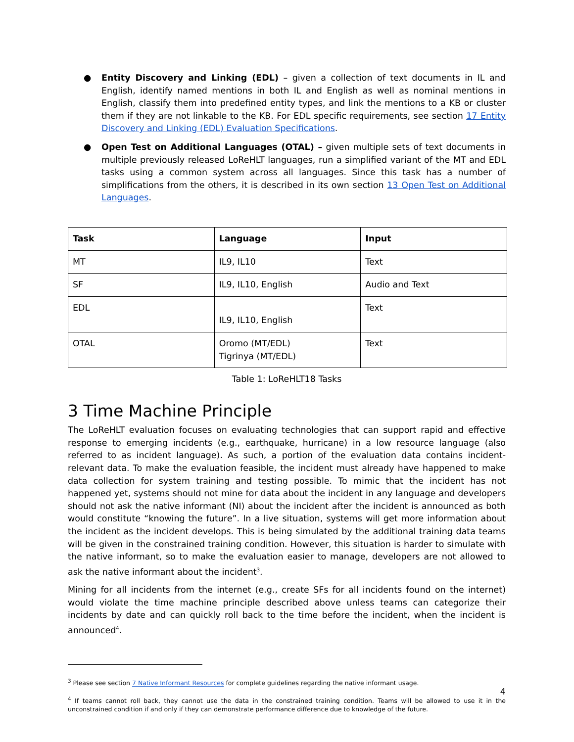● Entity Discovery and Linking (EDL) – given a collection of text documents in IL and English, identify named mentions in both IL and English as well as nominal mentions in English, classify them into predefined entity types, and link the mentions to a KB or cluster them if they are not linkable to the KB. For EDL specific requirements, see section 17 Entity Discovery and Linking (EDL) Evaluation Specifications.
● Open Test on Additional Languages (OTAL) – given multiple sets of text documents in multiple previously released LoReHLT languages, run a simplified variant of the MT and EDL tasks using a common system across all languages. Since this task has a number of simplifications from the others, it is described in its own section 13 Open Test on Additional Languages.
| Task | Language | Input |
| --- | --- | --- |
| MT | IL9, IL10 | Text |
| SF | IL9, IL10, English | Audio and Text |
| EDL | IL9, IL10, English | Text |
| OTAL | Oromo (MT/EDL) Tigrinya (MT/EDL) | Text |
Table 1: LoReHLT18 Tasks
3 Time Machine Principle
The LoReHLT evaluation focuses on evaluating technologies that can support rapid and effective response to emerging incidents (e.g., earthquake, hurricane) in a low resource language (also referred to as incident language). As such, a portion of the evaluation data contains incident-relevant data. To make the evaluation feasible, the incident must already have happened to make data collection for system training and testing possible. To mimic that the incident has not happened yet, systems should not mine for data about the incident in any language and developers should not ask the native informant (NI) about the incident after the incident is announced as both would constitute “knowing the future”. In a live situation, systems will get more information about the incident as the incident develops. This is being simulated by the additional training data teams will be given in the constrained training condition. However, this situation is harder to simulate with the native informant, so to make the evaluation easier to manage, developers are not allowed to ask the native informant about the incident<sup>3</sup>.
Mining for all incidents from the internet (e.g., create SFs for all incidents found on the internet) would violate the time machine principle described above unless teams can categorize their incidents by date and can quickly roll back to the time before the incident, when the incident is announced<sup>4</sup>.
<sup>3</sup> Please see section 7 Native Informant Resources for complete guidelines regarding the native informant usage.
<sup>4</sup> If teams cannot roll back, they cannot use the data in the constrained training condition. Teams will be allowed to use it in the unconstrained condition if and only if they can demonstrate performance difference due to knowledge of the future.
4